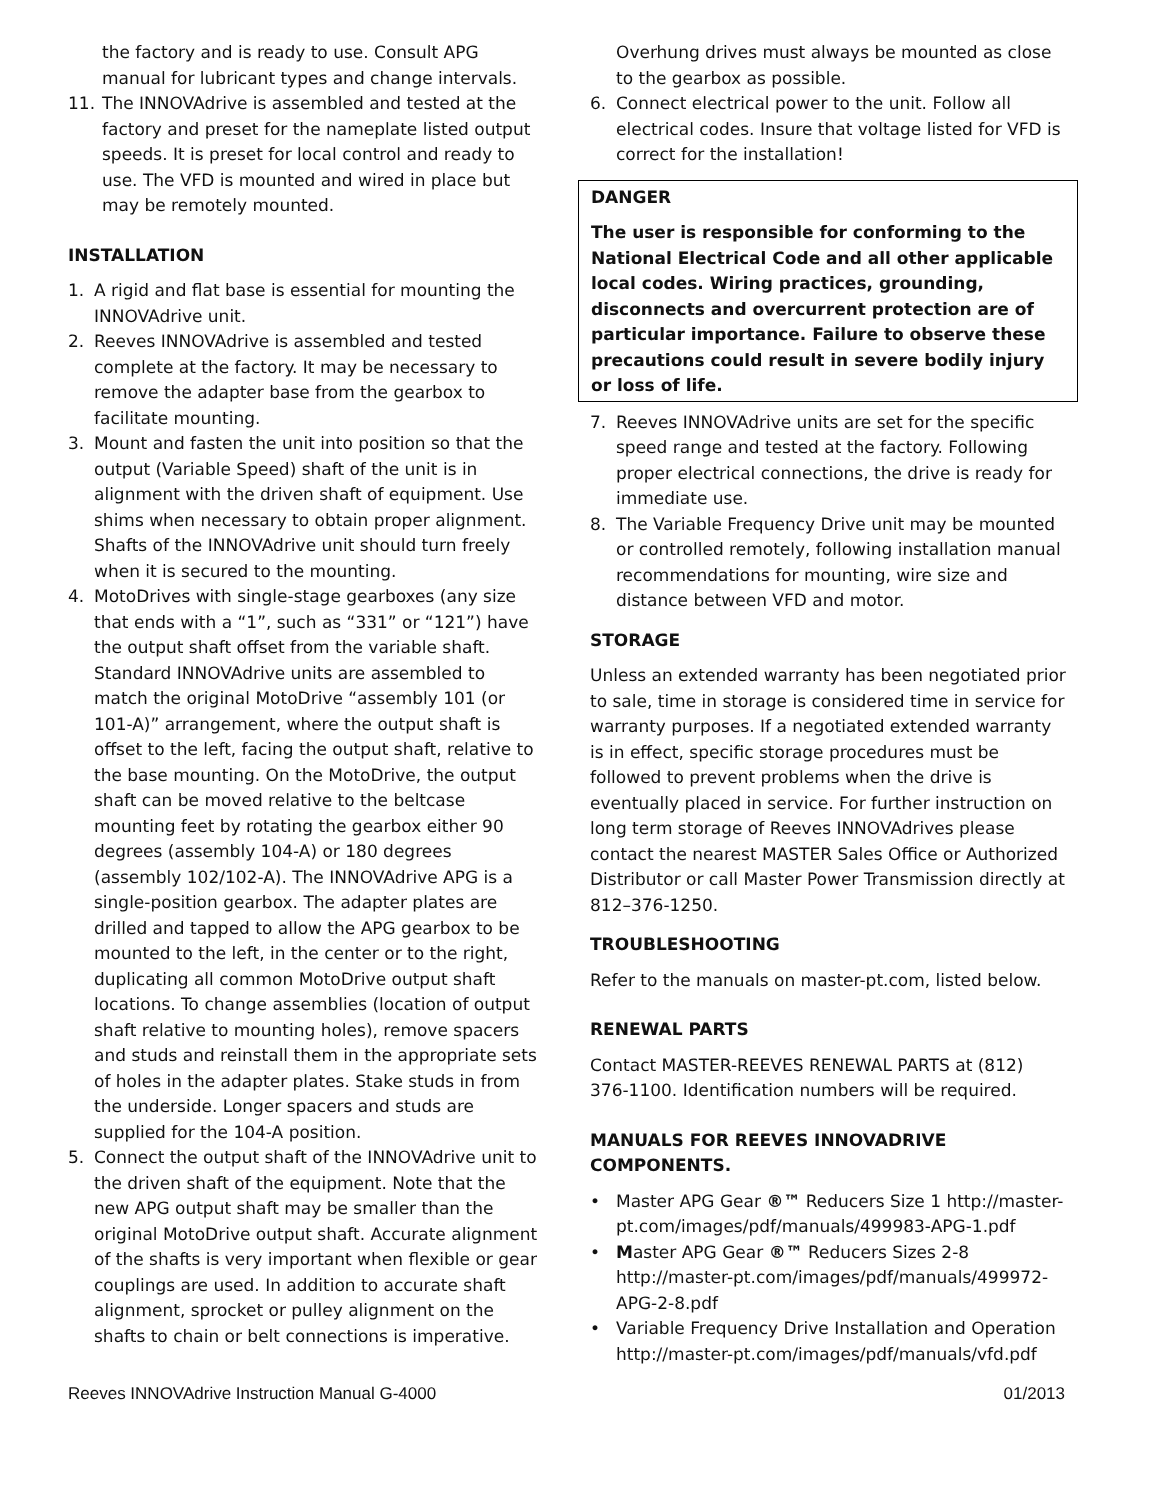the factory and is ready to use. Consult APG manual for lubricant types and change intervals.
11. The INNOVAdrive is assembled and tested at the factory and preset for the nameplate listed output speeds. It is preset for local control and ready to use. The VFD is mounted and wired in place but may be remotely mounted.
INSTALLATION
1. A rigid and flat base is essential for mounting the INNOVAdrive unit.
2. Reeves INNOVAdrive is assembled and tested complete at the factory. It may be necessary to remove the adapter base from the gearbox to facilitate mounting.
3. Mount and fasten the unit into position so that the output (Variable Speed) shaft of the unit is in alignment with the driven shaft of equipment. Use shims when necessary to obtain proper alignment. Shafts of the INNOVAdrive unit should turn freely when it is secured to the mounting.
4. MotoDrives with single-stage gearboxes (any size that ends with a “1”, such as “331” or “121”) have the output shaft offset from the variable shaft. Standard INNOVAdrive units are assembled to match the original MotoDrive “assembly 101 (or 101-A)” arrangement, where the output shaft is offset to the left, facing the output shaft, relative to the base mounting. On the MotoDrive, the output shaft can be moved relative to the beltcase mounting feet by rotating the gearbox either 90 degrees (assembly 104-A) or 180 degrees (assembly 102/102-A). The INNOVAdrive APG is a single-position gearbox. The adapter plates are drilled and tapped to allow the APG gearbox to be mounted to the left, in the center or to the right, duplicating all common MotoDrive output shaft locations. To change assemblies (location of output shaft relative to mounting holes), remove spacers and studs and reinstall them in the appropriate sets of holes in the adapter plates. Stake studs in from the underside. Longer spacers and studs are supplied for the 104-A position.
5. Connect the output shaft of the INNOVAdrive unit to the driven shaft of the equipment. Note that the new APG output shaft may be smaller than the original MotoDrive output shaft. Accurate alignment of the shafts is very important when flexible or gear couplings are used. In addition to accurate shaft alignment, sprocket or pulley alignment on the shafts to chain or belt connections is imperative.
Overhung drives must always be mounted as close to the gearbox as possible.
6. Connect electrical power to the unit. Follow all electrical codes. Insure that voltage listed for VFD is correct for the installation!
DANGER
The user is responsible for conforming to the National Electrical Code and all other applicable local codes. Wiring practices, grounding, disconnects and overcurrent protection are of particular importance. Failure to observe these precautions could result in severe bodily injury or loss of life.
7. Reeves INNOVAdrive units are set for the specific speed range and tested at the factory. Following proper electrical connections, the drive is ready for immediate use.
8. The Variable Frequency Drive unit may be mounted or controlled remotely, following installation manual recommendations for mounting, wire size and distance between VFD and motor.
STORAGE
Unless an extended warranty has been negotiated prior to sale, time in storage is considered time in service for warranty purposes. If a negotiated extended warranty is in effect, specific storage procedures must be followed to prevent problems when the drive is eventually placed in service. For further instruction on long term storage of Reeves INNOVAdrives please contact the nearest MASTER Sales Office or Authorized Distributor or call Master Power Transmission directly at 812–376-1250.
TROUBLESHOOTING
Refer to the manuals on master-pt.com, listed below.
RENEWAL PARTS
Contact MASTER-REEVES RENEWAL PARTS at (812) 376-1100. Identification numbers will be required.
MANUALS FOR REEVES INNOVADRIVE COMPONENTS.
• Master APG Gear ®™ Reducers Size 1 http://master-pt.com/images/pdf/manuals/499983-APG-1.pdf
• Master APG Gear ®™ Reducers Sizes 2-8 http://master-pt.com/images/pdf/manuals/499972-APG-2-8.pdf
• Variable Frequency Drive Installation and Operation http://master-pt.com/images/pdf/manuals/vfd.pdf
Reeves INNOVAdrive Instruction Manual G-4000 01/2013